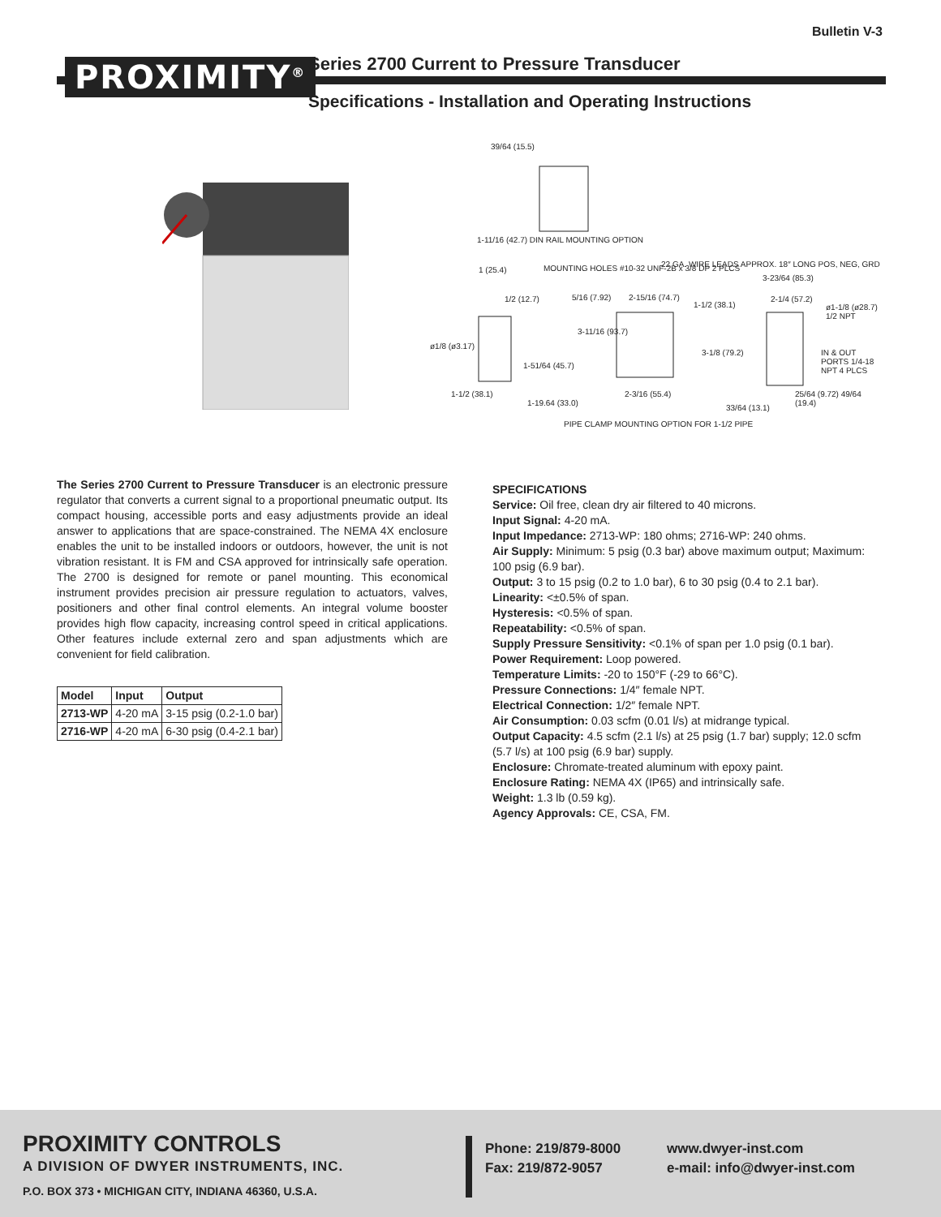Bulletin V-3
PROXIMITY<sup>®</sup>
Series 2700 Current to Pressure Transducer
Specifications - Installation and Operating Instructions
39/64 (15.5)
1-11/16 (42.7) DIN RAIL MOUNTING OPTION
MOUNTING HOLES #10-32 UNF-2B x 3/8 DP 2 PLCS
22 GA. WIRE LEADS APPROX. 18″ LONG POS, NEG, GRD
3-23/64 (85.3)
1 (25.4)
1/2 (12.7) 5/16 (7.92) 2-15/16 (74.7)
1-1/2 (38.1)
2-1/4 (57.2)
ø1-1/8 (ø28.7) 1/2 NPT
3-11/16 (93.7)
ø1/8 (ø3.17)
3-1/8 (79.2)
IN & OUT PORTS 1/4-18 NPT 4 PLCS
1-51/64 (45.7)
1-1/2 (38.1) 2-3/16 (55.4) 25/64 (9.72) 49/64 (19.4)
1-19.64 (33.0)
33/64 (13.1)
PIPE CLAMP MOUNTING OPTION FOR 1-1/2 PIPE
The Series 2700 Current to Pressure Transducer is an electronic pressure regulator that converts a current signal to a proportional pneumatic output. Its compact housing, accessible ports and easy adjustments provide an ideal answer to applications that are space-constrained. The NEMA 4X enclosure enables the unit to be installed indoors or outdoors, however, the unit is not vibration resistant. It is FM and CSA approved for intrinsically safe operation. The 2700 is designed for remote or panel mounting. This economical instrument provides precision air pressure regulation to actuators, valves, positioners and other final control elements. An integral volume booster provides high flow capacity, increasing control speed in critical applications. Other features include external zero and span adjustments which are convenient for field calibration.
| Model | Input | Output |
| --- | --- | --- |
| 2713-WP | 4-20 mA | 3-15 psig (0.2-1.0 bar) |
| 2716-WP | 4-20 mA | 6-30 psig (0.4-2.1 bar) |
SPECIFICATIONS
Service: Oil free, clean dry air filtered to 40 microns.
Input Signal: 4-20 mA.
Input Impedance: 2713-WP: 180 ohms; 2716-WP: 240 ohms.
Air Supply: Minimum: 5 psig (0.3 bar) above maximum output; Maximum: 100 psig (6.9 bar).
Output: 3 to 15 psig (0.2 to 1.0 bar), 6 to 30 psig (0.4 to 2.1 bar).
Linearity: <±0.5% of span.
Hysteresis: <0.5% of span.
Repeatability: <0.5% of span.
Supply Pressure Sensitivity: <0.1% of span per 1.0 psig (0.1 bar).
Power Requirement: Loop powered.
Temperature Limits: -20 to 150°F (-29 to 66°C).
Pressure Connections: 1/4″ female NPT.
Electrical Connection: 1/2″ female NPT.
Air Consumption: 0.03 scfm (0.01 l/s) at midrange typical.
Output Capacity: 4.5 scfm (2.1 l/s) at 25 psig (1.7 bar) supply; 12.0 scfm (5.7 l/s) at 100 psig (6.9 bar) supply.
Enclosure: Chromate-treated aluminum with epoxy paint.
Enclosure Rating: NEMA 4X (IP65) and intrinsically safe.
Weight: 1.3 lb (0.59 kg).
Agency Approvals: CE, CSA, FM.
PROXIMITY CONTROLS
A DIVISION OF DWYER INSTRUMENTS, INC.
P.O. BOX 373 • MICHIGAN CITY, INDIANA 46360, U.S.A.
Phone: 219/879-8000
Fax: 219/872-9057
www.dwyer-inst.com
e-mail: info@dwyer-inst.com